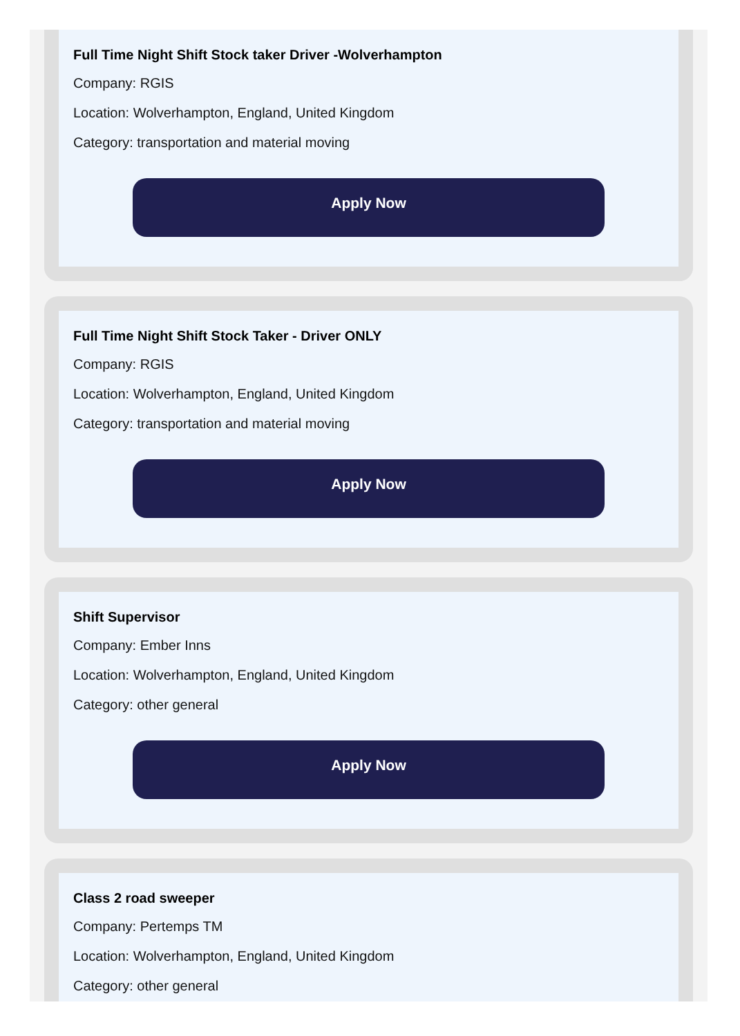Full Time Night Shift Stock taker Driver -Wolverhampton
Company: RGIS
Location: Wolverhampton, England, United Kingdom
Category: transportation and material moving
Apply Now
Full Time Night Shift Stock Taker - Driver ONLY
Company: RGIS
Location: Wolverhampton, England, United Kingdom
Category: transportation and material moving
Apply Now
Shift Supervisor
Company: Ember Inns
Location: Wolverhampton, England, United Kingdom
Category: other general
Apply Now
Class 2 road sweeper
Company: Pertemps TM
Location: Wolverhampton, England, United Kingdom
Category: other general